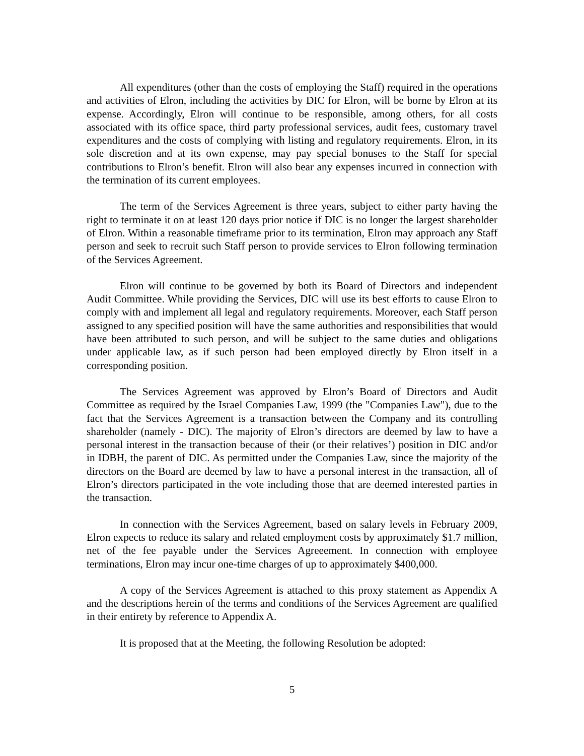All expenditures (other than the costs of employing the Staff) required in the operations and activities of Elron, including the activities by DIC for Elron, will be borne by Elron at its expense. Accordingly, Elron will continue to be responsible, among others, for all costs associated with its office space, third party professional services, audit fees, customary travel expenditures and the costs of complying with listing and regulatory requirements. Elron, in its sole discretion and at its own expense, may pay special bonuses to the Staff for special contributions to Elron’s benefit. Elron will also bear any expenses incurred in connection with the termination of its current employees.
The term of the Services Agreement is three years, subject to either party having the right to terminate it on at least 120 days prior notice if DIC is no longer the largest shareholder of Elron. Within a reasonable timeframe prior to its termination, Elron may approach any Staff person and seek to recruit such Staff person to provide services to Elron following termination of the Services Agreement.
Elron will continue to be governed by both its Board of Directors and independent Audit Committee. While providing the Services, DIC will use its best efforts to cause Elron to comply with and implement all legal and regulatory requirements. Moreover, each Staff person assigned to any specified position will have the same authorities and responsibilities that would have been attributed to such person, and will be subject to the same duties and obligations under applicable law, as if such person had been employed directly by Elron itself in a corresponding position.
The Services Agreement was approved by Elron’s Board of Directors and Audit Committee as required by the Israel Companies Law, 1999 (the "Companies Law"), due to the fact that the Services Agreement is a transaction between the Company and its controlling shareholder (namely - DIC). The majority of Elron’s directors are deemed by law to have a personal interest in the transaction because of their (or their relatives’) position in DIC and/or in IDBH, the parent of DIC. As permitted under the Companies Law, since the majority of the directors on the Board are deemed by law to have a personal interest in the transaction, all of Elron’s directors participated in the vote including those that are deemed interested parties in the transaction.
In connection with the Services Agreement, based on salary levels in February 2009, Elron expects to reduce its salary and related employment costs by approximately $1.7 million, net of the fee payable under the Services Agreeement. In connection with employee terminations, Elron may incur one-time charges of up to approximately $400,000.
A copy of the Services Agreement is attached to this proxy statement as Appendix A and the descriptions herein of the terms and conditions of the Services Agreement are qualified in their entirety by reference to Appendix A.
It is proposed that at the Meeting, the following Resolution be adopted:
5